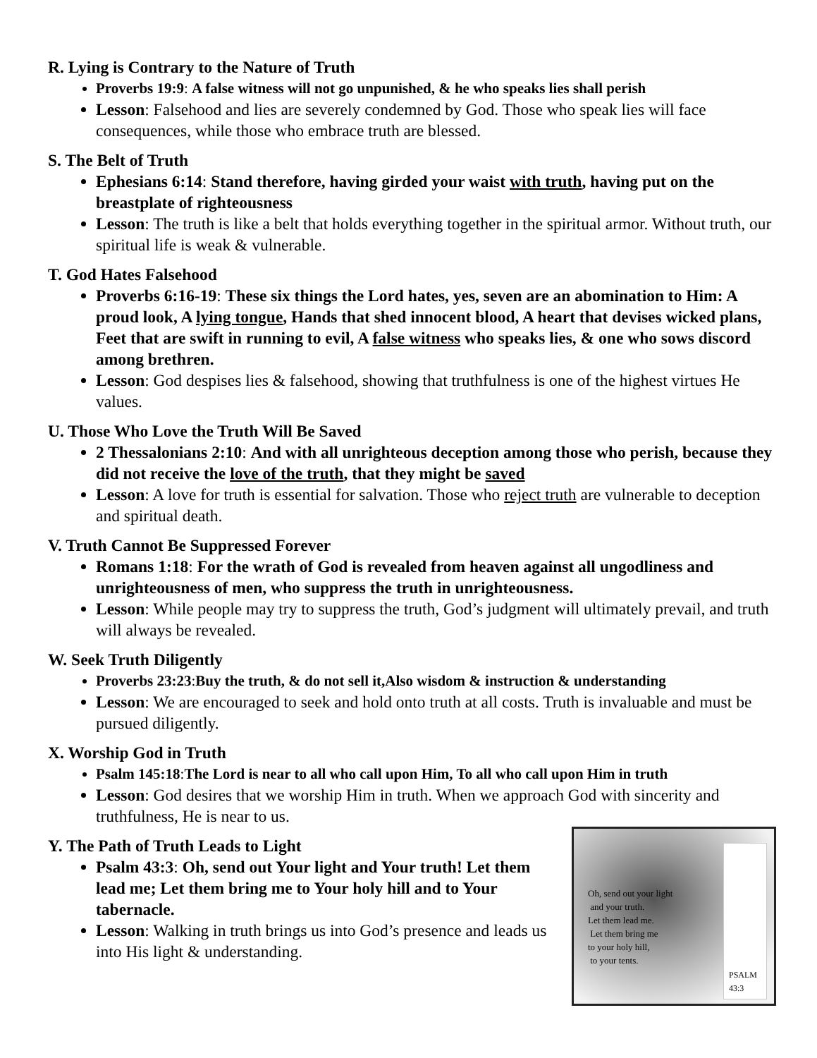R. Lying is Contrary to the Nature of Truth
Proverbs 19:9: A false witness will not go unpunished, & he who speaks lies shall perish
Lesson: Falsehood and lies are severely condemned by God. Those who speak lies will face consequences, while those who embrace truth are blessed.
S. The Belt of Truth
Ephesians 6:14: Stand therefore, having girded your waist with truth, having put on the breastplate of righteousness
Lesson: The truth is like a belt that holds everything together in the spiritual armor. Without truth, our spiritual life is weak & vulnerable.
T. God Hates Falsehood
Proverbs 6:16-19: These six things the Lord hates, yes, seven are an abomination to Him: A proud look, A lying tongue, Hands that shed innocent blood, A heart that devises wicked plans, Feet that are swift in running to evil, A false witness who speaks lies, & one who sows discord among brethren.
Lesson: God despises lies & falsehood, showing that truthfulness is one of the highest virtues He values.
U. Those Who Love the Truth Will Be Saved
2 Thessalonians 2:10: And with all unrighteous deception among those who perish, because they did not receive the love of the truth, that they might be saved
Lesson: A love for truth is essential for salvation. Those who reject truth are vulnerable to deception and spiritual death.
V. Truth Cannot Be Suppressed Forever
Romans 1:18: For the wrath of God is revealed from heaven against all ungodliness and unrighteousness of men, who suppress the truth in unrighteousness.
Lesson: While people may try to suppress the truth, God’s judgment will ultimately prevail, and truth will always be revealed.
W. Seek Truth Diligently
Proverbs 23:23:Buy the truth, & do not sell it,Also wisdom & instruction & understanding
Lesson: We are encouraged to seek and hold onto truth at all costs. Truth is invaluable and must be pursued diligently.
X. Worship God in Truth
Psalm 145:18:The Lord is near to all who call upon Him, To all who call upon Him in truth
Lesson: God desires that we worship Him in truth. When we approach God with sincerity and truthfulness, He is near to us.
Oh, send out your light
and your truth.
Let them lead me.
Let them bring me
to your holy hill,
to your tents.
PSALM 43:3
Y. The Path of Truth Leads to Light
Psalm 43:3: Oh, send out Your light and Your truth! Let them lead me; Let them bring me to Your holy hill and to Your tabernacle.
Lesson: Walking in truth brings us into God’s presence and leads us into His light & understanding.